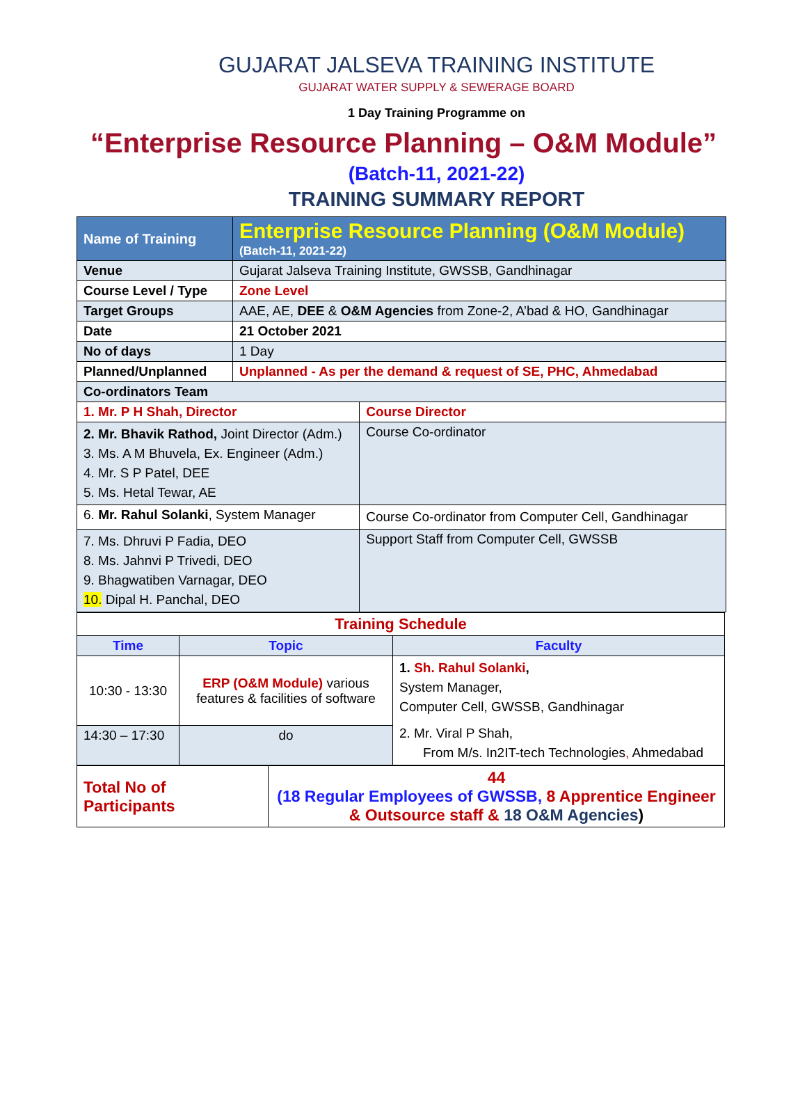GUJARAT JALSEVA TRAINING INSTITUTE
GUJARAT WATER SUPPLY & SEWERAGE BOARD
1 Day Training Programme on
“Enterprise Resource Planning – O&M Module”
(Batch-11, 2021-22)
TRAINING SUMMARY REPORT
| Name of Training | Enterprise Resource Planning (O&M Module) (Batch-11, 2021-22) | |
| Venue | Gujarat Jalseva Training Institute, GWSSB, Gandhinagar | |
| Course Level / Type | Zone Level | |
| Target Groups | AAE, AE, DEE & O&M Agencies from Zone-2, A’bad & HO, Gandhinagar | |
| Date | 21 October 2021 | |
| No of days | 1 Day | |
| Planned/Unplanned | Unplanned - As per the demand & request of SE, PHC, Ahmedabad | |
| Co-ordinators Team | | |
| 1. Mr. P H Shah, Director | | Course Director |
| 2. Mr. Bhavik Rathod, Joint Director (Adm.) 3. Ms. A M Bhuvela, Ex. Engineer (Adm.) 4. Mr. S P Patel, DEE 5. Ms. Hetal Tewar, AE | | Course Co-ordinator |
| 6. Mr. Rahul Solanki , System Manager | | Course Co-ordinator from Computer Cell, Gandhinagar |
| 7. Ms. Dhruvi P Fadia, DEO 8. Ms. Jahnvi P Trivedi, DEO 9. Bhagwatiben Varnagar, DEO 10. Dipal H. Panchal, DEO | | Support Staff from Computer Cell, GWSSB |
| Training Schedule | | |
| Time | Topic | Faculty |
| 10:30 - 13:30 | ERP (O&M Module) various features & facilities of software | 1. Sh. Rahul Solanki , System Manager, Computer Cell, GWSSB, Gandhinagar 2. Mr. Viral P Shah, From M/s. In2IT-tech Technologies , Ahmedabad |
| 14:30 – 17:30 | do | |
| Total No of Participants | 44 (18 Regular Employees of GWSSB, 8 Apprentice Engineer & Outsource staff & 18 O&M Agencies ) |